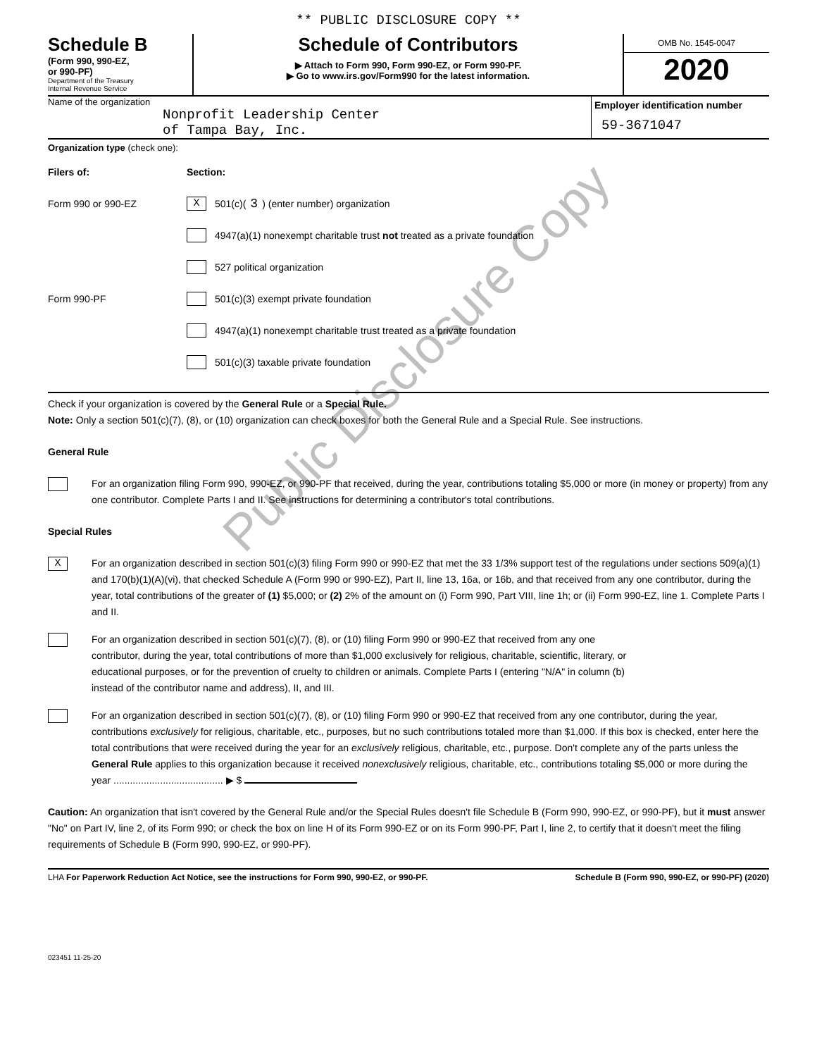** PUBLIC DISCLOSURE COPY **
Schedule B
(Form 990, 990-EZ,
or 990-PF)
Department of the Treasury
Internal Revenue Service
Schedule of Contributors
▶ Attach to Form 990, Form 990-EZ, or Form 990-PF.
▶ Go to www.irs.gov/Form990 for the latest information.
OMB No. 1545-0047
2020
Name of the organization
Nonprofit Leadership Center
of Tampa Bay, Inc.
Employer identification number
59-3671047
Organization type (check one):
Filers of: Section:
Form 990 or 990-EZ
X 501(c)( 3 ) (enter number) organization
4947(a)(1) nonexempt charitable trust not treated as a private foundation
527 political organization
Form 990-PF
501(c)(3) exempt private foundation
4947(a)(1) nonexempt charitable trust treated as a private foundation
501(c)(3) taxable private foundation
Check if your organization is covered by the General Rule or a Special Rule.
Note: Only a section 501(c)(7), (8), or (10) organization can check boxes for both the General Rule and a Special Rule. See instructions.
General Rule
For an organization filing Form 990, 990-EZ, or 990-PF that received, during the year, contributions totaling $5,000 or more (in money or property) from any one contributor. Complete Parts I and II. See instructions for determining a contributor's total contributions.
Special Rules
X
For an organization described in section 501(c)(3) filing Form 990 or 990-EZ that met the 33 1/3% support test of the regulations under sections 509(a)(1) and 170(b)(1)(A)(vi), that checked Schedule A (Form 990 or 990-EZ), Part II, line 13, 16a, or 16b, and that received from any one contributor, during the year, total contributions of the greater of (1) $5,000; or (2) 2% of the amount on (i) Form 990, Part VIII, line 1h; or (ii) Form 990-EZ, line 1. Complete Parts I and II.
For an organization described in section 501(c)(7), (8), or (10) filing Form 990 or 990-EZ that received from any one contributor, during the year, total contributions of more than $1,000 exclusively for religious, charitable, scientific, literary, or educational purposes, or for the prevention of cruelty to children or animals. Complete Parts I (entering "N/A" in column (b) instead of the contributor name and address), II, and III.
For an organization described in section 501(c)(7), (8), or (10) filing Form 990 or 990-EZ that received from any one contributor, during the year, contributions exclusively for religious, charitable, etc., purposes, but no such contributions totaled more than $1,000. If this box is checked, enter here the total contributions that were received during the year for an exclusively religious, charitable, etc., purpose. Don't complete any of the parts unless the General Rule applies to this organization because it received nonexclusively religious, charitable, etc., contributions totaling $5,000 or more during the year ........................................ ▶ $
Caution: An organization that isn't covered by the General Rule and/or the Special Rules doesn't file Schedule B (Form 990, 990-EZ, or 990-PF), but it must answer "No" on Part IV, line 2, of its Form 990; or check the box on line H of its Form 990-EZ or on its Form 990-PF, Part I, line 2, to certify that it doesn't meet the filing requirements of Schedule B (Form 990, 990-EZ, or 990-PF).
LHA For Paperwork Reduction Act Notice, see the instructions for Form 990, 990-EZ, or 990-PF. Schedule B (Form 990, 990-EZ, or 990-PF) (2020)
023451 11-25-20
Public Disclosure Copy